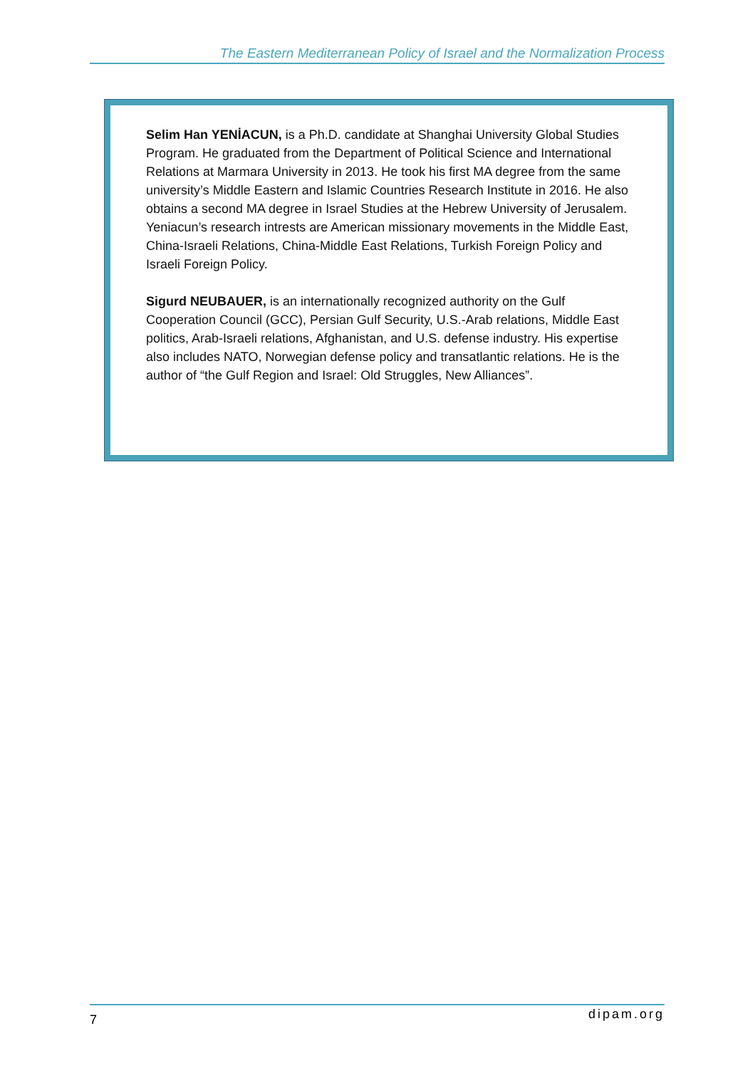The Eastern Mediterranean Policy of Israel and the Normalization Process
Selim Han YENİACUN, is a Ph.D. candidate at Shanghai University Global Studies Program. He graduated from the Department of Political Science and International Relations at Marmara University in 2013. He took his first MA degree from the same university’s Middle Eastern and Islamic Countries Research Institute in 2016. He also obtains a second MA degree in Israel Studies at the Hebrew University of Jerusalem. Yeniacun’s research intrests are American missionary movements in the Middle East, China-Israeli Relations, China-Middle East Relations, Turkish Foreign Policy and Israeli Foreign Policy.
Sigurd NEUBAUER, is an internationally recognized authority on the Gulf Cooperation Council (GCC), Persian Gulf Security, U.S.-Arab relations, Middle East politics, Arab-Israeli relations, Afghanistan, and U.S. defense industry. His expertise also includes NATO, Norwegian defense policy and transatlantic relations. He is the author of “the Gulf Region and Israel: Old Struggles, New Alliances”.
7 dipam.org